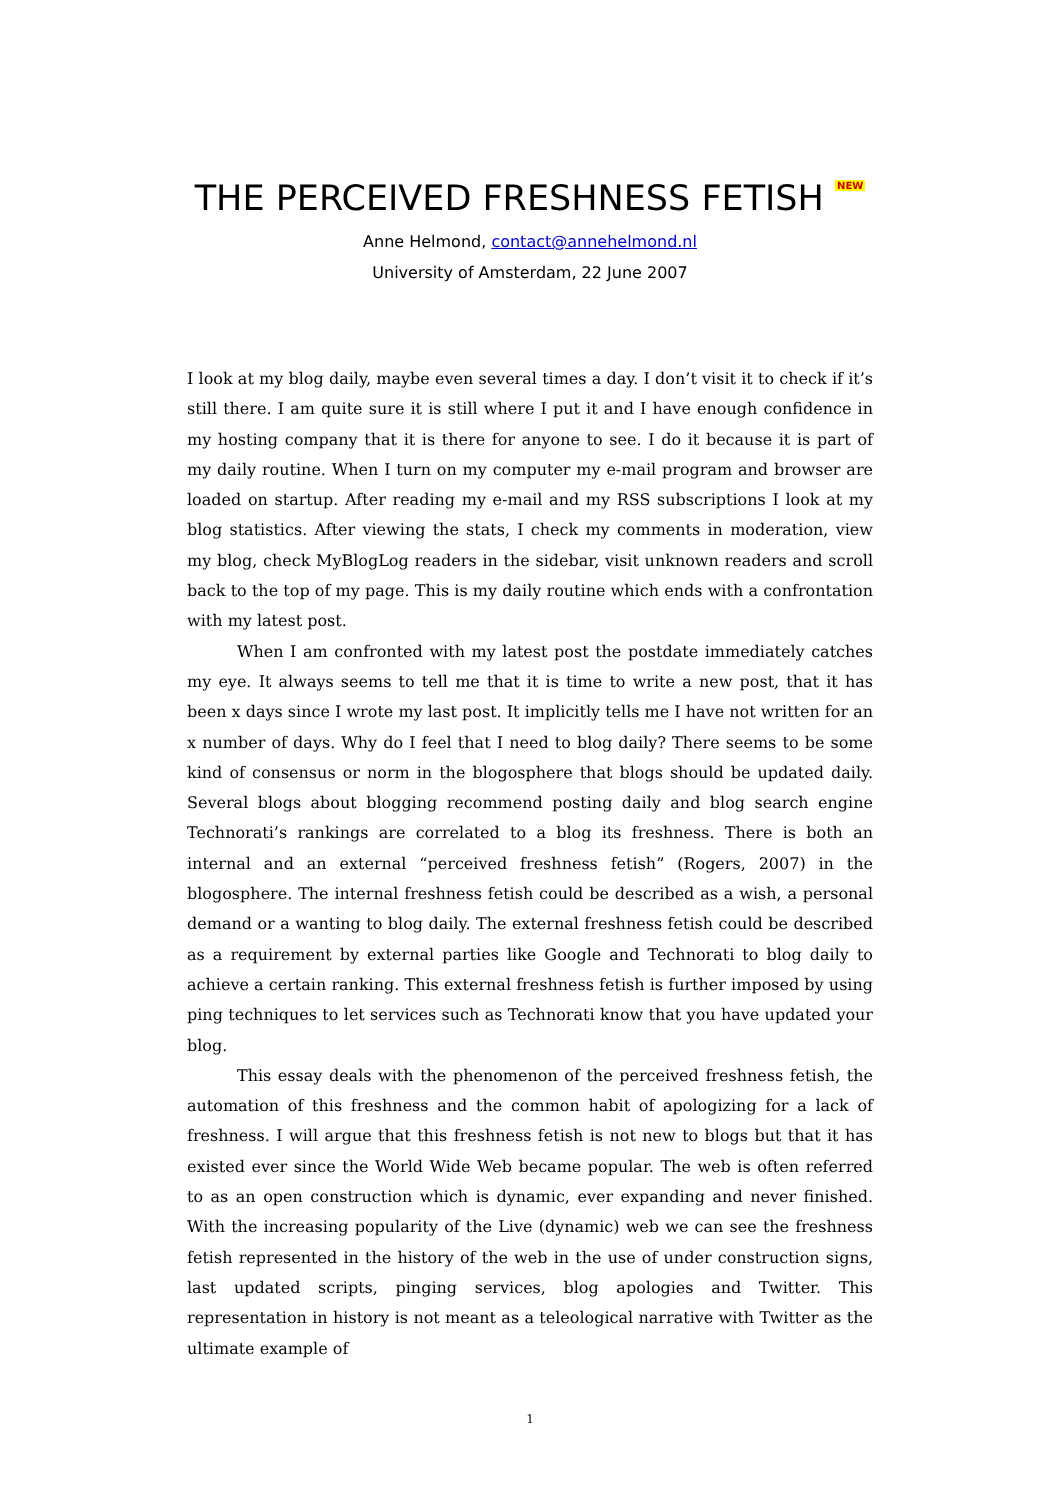THE PERCEIVED FRESHNESS FETISH NEW
Anne Helmond, contact@annehelmond.nl
University of Amsterdam, 22 June 2007
I look at my blog daily, maybe even several times a day. I don’t visit it to check if it’s still there. I am quite sure it is still where I put it and I have enough confidence in my hosting company that it is there for anyone to see. I do it because it is part of my daily routine. When I turn on my computer my e-mail program and browser are loaded on startup. After reading my e-mail and my RSS subscriptions I look at my blog statistics. After viewing the stats, I check my comments in moderation, view my blog, check MyBlogLog readers in the sidebar, visit unknown readers and scroll back to the top of my page. This is my daily routine which ends with a confrontation with my latest post.
When I am confronted with my latest post the postdate immediately catches my eye. It always seems to tell me that it is time to write a new post, that it has been x days since I wrote my last post. It implicitly tells me I have not written for an x number of days. Why do I feel that I need to blog daily? There seems to be some kind of consensus or norm in the blogosphere that blogs should be updated daily. Several blogs about blogging recommend posting daily and blog search engine Technorati’s rankings are correlated to a blog its freshness. There is both an internal and an external “perceived freshness fetish” (Rogers, 2007) in the blogosphere. The internal freshness fetish could be described as a wish, a personal demand or a wanting to blog daily. The external freshness fetish could be described as a requirement by external parties like Google and Technorati to blog daily to achieve a certain ranking. This external freshness fetish is further imposed by using ping techniques to let services such as Technorati know that you have updated your blog.
This essay deals with the phenomenon of the perceived freshness fetish, the automation of this freshness and the common habit of apologizing for a lack of freshness. I will argue that this freshness fetish is not new to blogs but that it has existed ever since the World Wide Web became popular. The web is often referred to as an open construction which is dynamic, ever expanding and never finished. With the increasing popularity of the Live (dynamic) web we can see the freshness fetish represented in the history of the web in the use of under construction signs, last updated scripts, pinging services, blog apologies and Twitter. This representation in history is not meant as a teleological narrative with Twitter as the ultimate example of
1